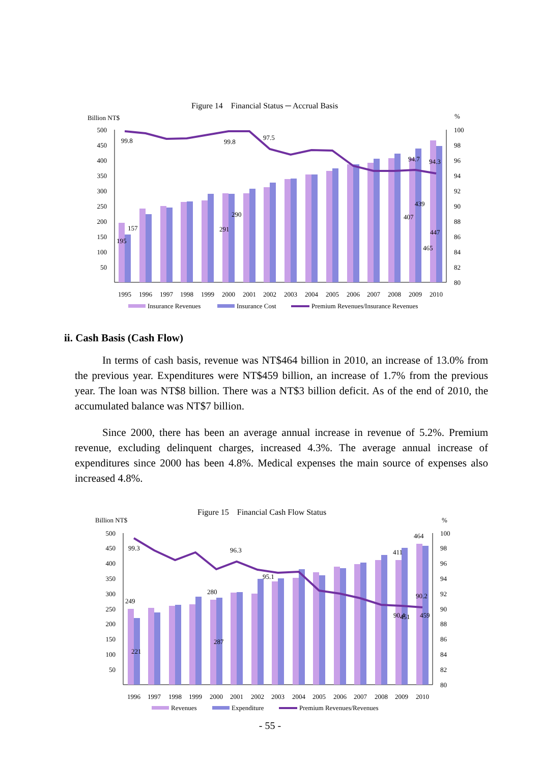Figure 14　Financial Status ─ Accrual Basis
Billion NT$
%
500
450
400
350
300
250
200
150
100
50
100
98
96
94
92
90
88
86
84
82
80
99.8
99.8
97.5
94.7
94.3
157
195
290
291
439
407
447
465
1995
1996
1997
1998
1999
2000
2001
2002
2003
2004
2005
2006
2007
2008
2009
2010
Insurance Revenues
Insurance Cost
Premium Revenues/Insurance Revenues
ii. Cash Basis (Cash Flow)
In terms of cash basis, revenue was NT$464 billion in 2010, an increase of 13.0% from the previous year. Expenditures were NT$459 billion, an increase of 1.7% from the previous year. The loan was NT$8 billion. There was a NT$3 billion deficit. As of the end of 2010, the accumulated balance was NT$7 billion.
Since 2000, there has been an average annual increase in revenue of 5.2%. Premium revenue, excluding delinquent charges, increased 4.3%. The average annual increase of expenditures since 2000 has been 4.8%. Medical expenses the main source of expenses also increased 4.8%.
Figure 15　Financial Cash Flow Status
Billion NT$
%
500
450
400
350
300
250
200
150
100
50
100
98
96
94
92
90
88
86
84
82
80
99.3
96.3
95.1
90.2
249
221
280
287
411
90.4
451
464
459
1996
1997
1998
1999
2000
2001
2002
2003
2004
2005
2006
2007
2008
2009
2010
Revenues
Expenditure
Premium Revenues/Revenues
- 55 -